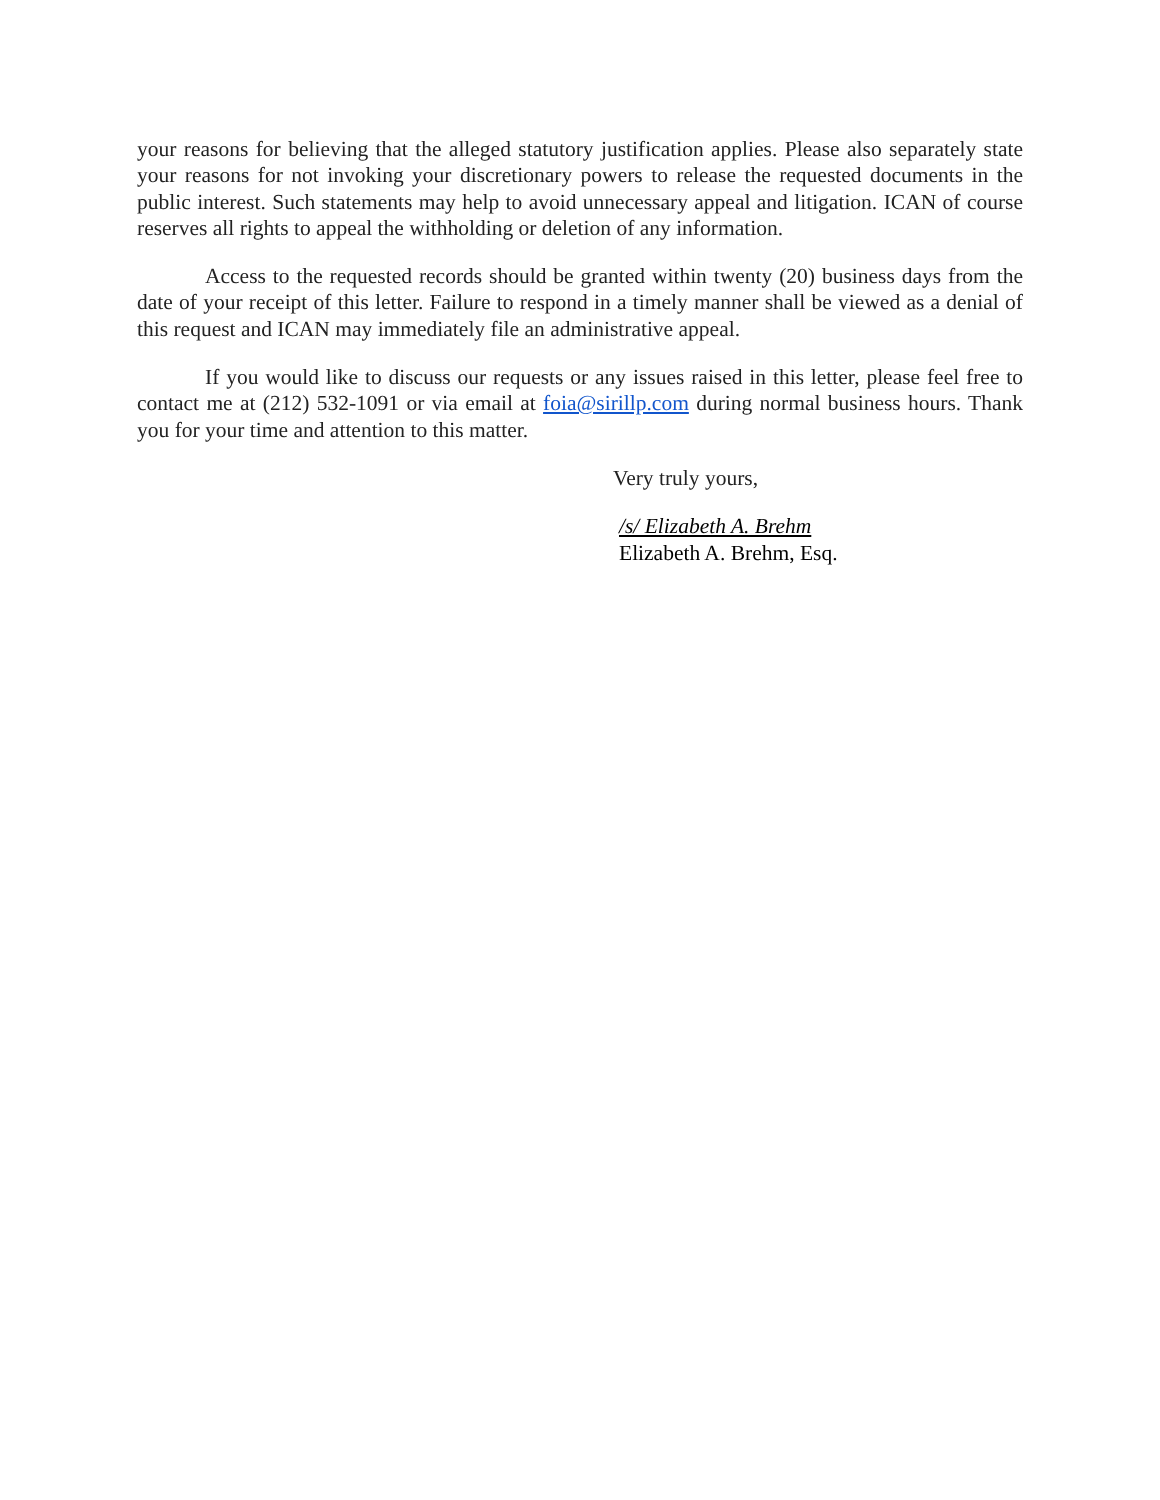your reasons for believing that the alleged statutory justification applies. Please also separately state your reasons for not invoking your discretionary powers to release the requested documents in the public interest. Such statements may help to avoid unnecessary appeal and litigation. ICAN of course reserves all rights to appeal the withholding or deletion of any information.
Access to the requested records should be granted within twenty (20) business days from the date of your receipt of this letter. Failure to respond in a timely manner shall be viewed as a denial of this request and ICAN may immediately file an administrative appeal.
If you would like to discuss our requests or any issues raised in this letter, please feel free to contact me at (212) 532-1091 or via email at foia@sirillp.com during normal business hours. Thank you for your time and attention to this matter.
Very truly yours,
/s/ Elizabeth A. Brehm
Elizabeth A. Brehm, Esq.